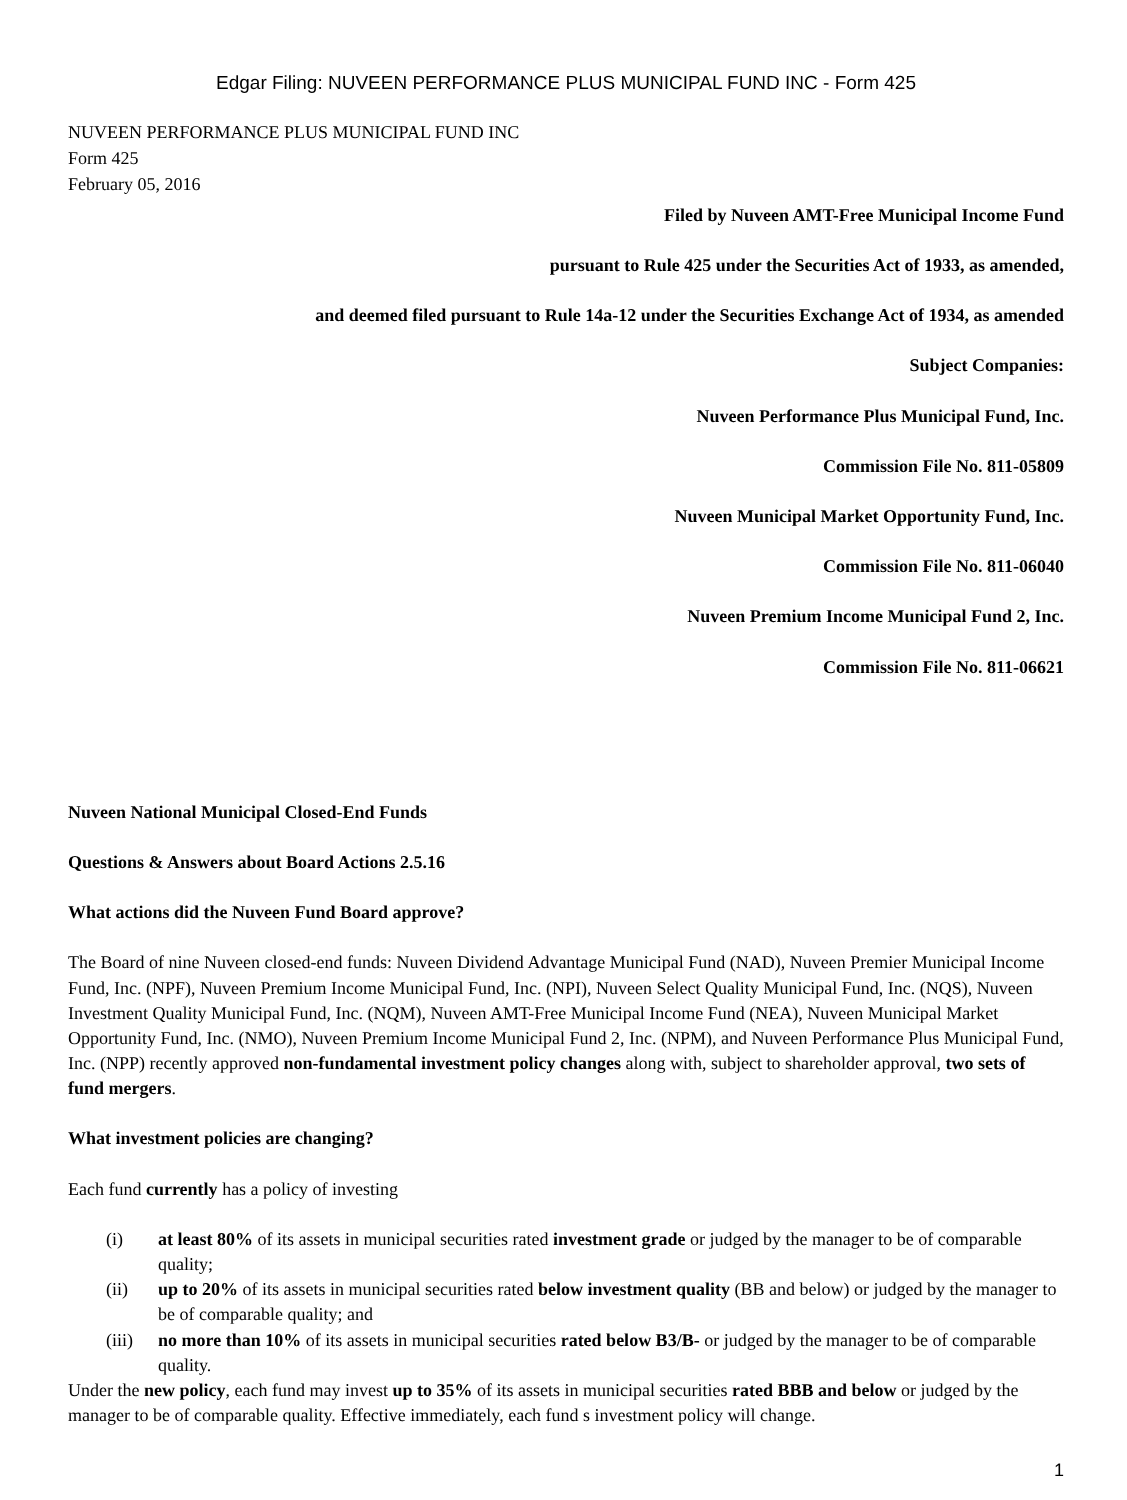Edgar Filing: NUVEEN PERFORMANCE PLUS MUNICIPAL FUND INC - Form 425
NUVEEN PERFORMANCE PLUS MUNICIPAL FUND INC
Form 425
February 05, 2016
Filed by Nuveen AMT-Free Municipal Income Fund
pursuant to Rule 425 under the Securities Act of 1933, as amended,
and deemed filed pursuant to Rule 14a-12 under the Securities Exchange Act of 1934, as amended
Subject Companies:
Nuveen Performance Plus Municipal Fund, Inc.
Commission File No. 811-05809
Nuveen Municipal Market Opportunity Fund, Inc.
Commission File No. 811-06040
Nuveen Premium Income Municipal Fund 2, Inc.
Commission File No. 811-06621
Nuveen National Municipal Closed-End Funds
Questions & Answers about Board Actions 2.5.16
What actions did the Nuveen Fund Board approve?
The Board of nine Nuveen closed-end funds: Nuveen Dividend Advantage Municipal Fund (NAD), Nuveen Premier Municipal Income Fund, Inc. (NPF), Nuveen Premium Income Municipal Fund, Inc. (NPI), Nuveen Select Quality Municipal Fund, Inc. (NQS), Nuveen Investment Quality Municipal Fund, Inc. (NQM), Nuveen AMT-Free Municipal Income Fund (NEA), Nuveen Municipal Market Opportunity Fund, Inc. (NMO), Nuveen Premium Income Municipal Fund 2, Inc. (NPM), and Nuveen Performance Plus Municipal Fund, Inc. (NPP) recently approved non-fundamental investment policy changes along with, subject to shareholder approval, two sets of fund mergers.
What investment policies are changing?
Each fund currently has a policy of investing
(i) at least 80% of its assets in municipal securities rated investment grade or judged by the manager to be of comparable quality;
(ii) up to 20% of its assets in municipal securities rated below investment quality (BB and below) or judged by the manager to be of comparable quality; and
(iii) no more than 10% of its assets in municipal securities rated below B3/B- or judged by the manager to be of comparable quality.
Under the new policy, each fund may invest up to 35% of its assets in municipal securities rated BBB and below or judged by the manager to be of comparable quality. Effective immediately, each fund s investment policy will change.
1